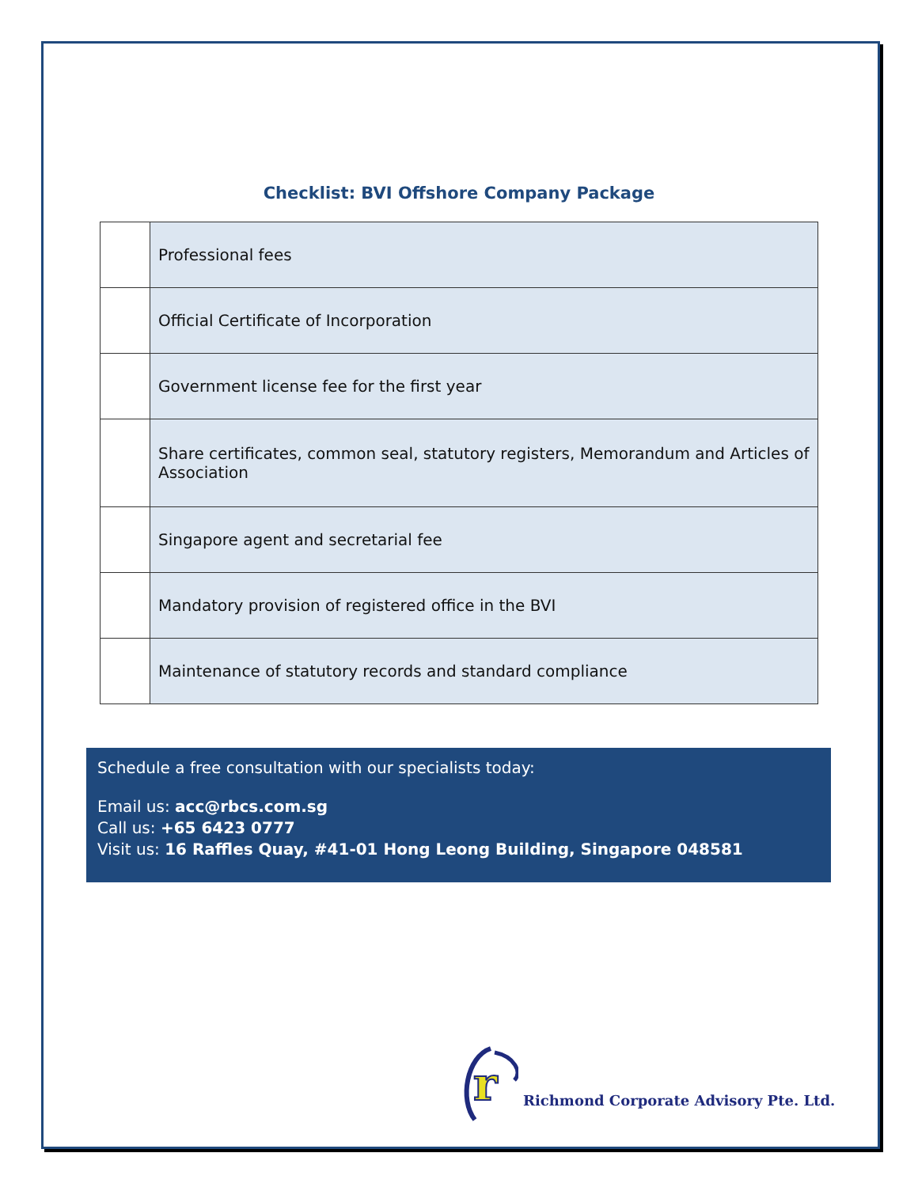Checklist: BVI Offshore Company Package
| | Professional fees |
| | Official Certificate of Incorporation |
| | Government license fee for the first year |
| | Share certificates, common seal, statutory registers, Memorandum and Articles of Association |
| | Singapore agent and secretarial fee |
| | Mandatory provision of registered office in the BVI |
| | Maintenance of statutory records and standard compliance |
Schedule a free consultation with our specialists today:
Email us: acc@rbcs.com.sg
Call us: +65 6423 0777
Visit us: 16 Raffles Quay, #41-01 Hong Leong Building, Singapore 048581
r
Richmond Corporate Advisory Pte. Ltd.